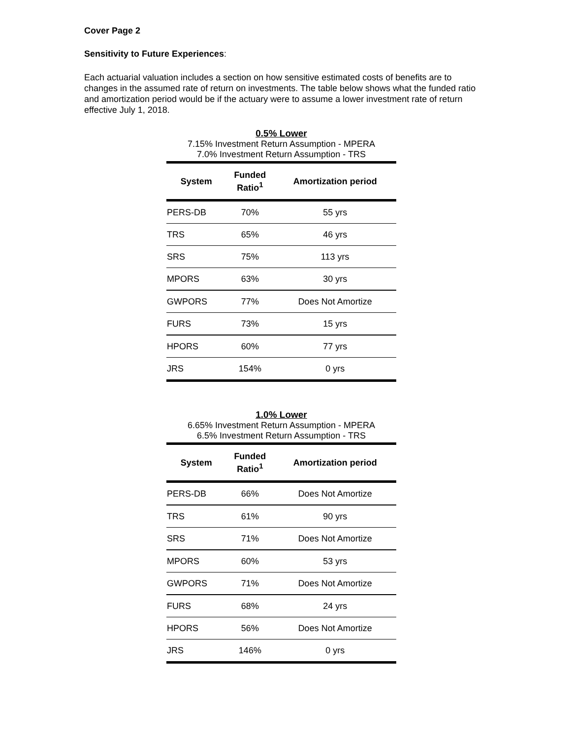Cover Page 2
Sensitivity to Future Experiences:
Each actuarial valuation includes a section on how sensitive estimated costs of benefits are to changes in the assumed rate of return on investments. The table below shows what the funded ratio and amortization period would be if the actuary were to assume a lower investment rate of return effective July 1, 2018.
0.5% Lower
7.15% Investment Return Assumption - MPERA
7.0% Investment Return Assumption - TRS
| System | Funded Ratio<sup>1</sup> | Amortization period |
| --- | --- | --- |
| PERS-DB | 70% | 55 yrs |
| TRS | 65% | 46 yrs |
| SRS | 75% | 113 yrs |
| MPORS | 63% | 30 yrs |
| GWPORS | 77% | Does Not Amortize |
| FURS | 73% | 15 yrs |
| HPORS | 60% | 77 yrs |
| JRS | 154% | 0 yrs |
1.0% Lower
6.65% Investment Return Assumption - MPERA
6.5% Investment Return Assumption - TRS
| System | Funded Ratio<sup>1</sup> | Amortization period |
| --- | --- | --- |
| PERS-DB | 66% | Does Not Amortize |
| TRS | 61% | 90 yrs |
| SRS | 71% | Does Not Amortize |
| MPORS | 60% | 53 yrs |
| GWPORS | 71% | Does Not Amortize |
| FURS | 68% | 24 yrs |
| HPORS | 56% | Does Not Amortize |
| JRS | 146% | 0 yrs |